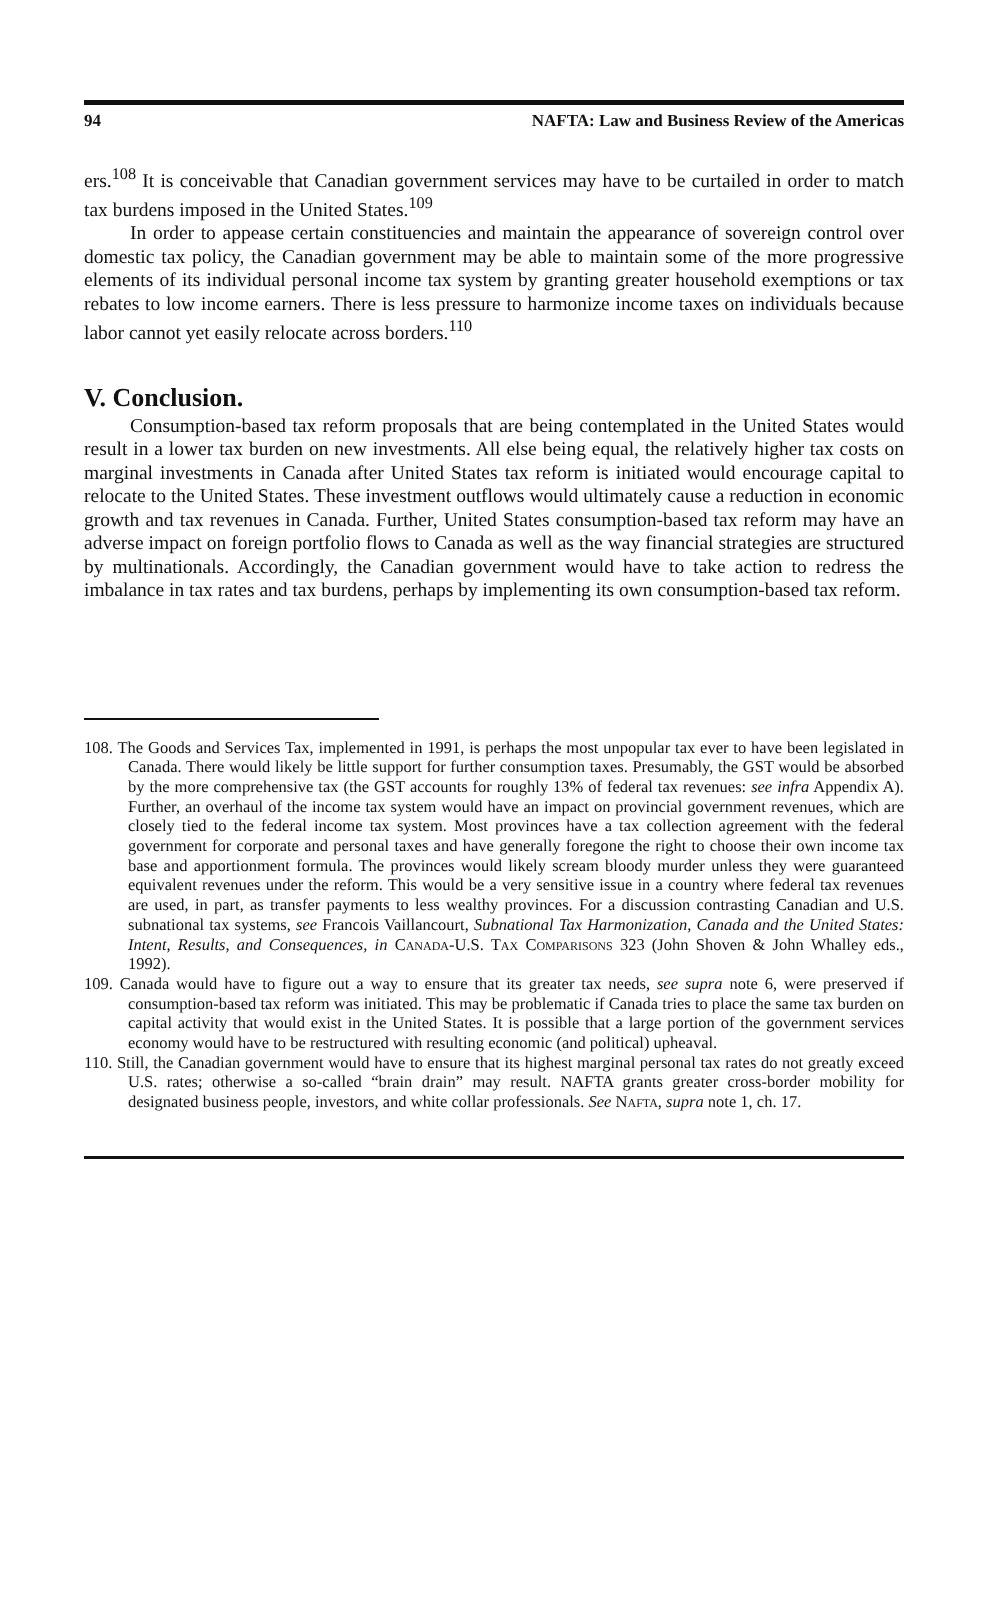94 NAFTA: Law and Business Review of the Americas
ers.<sup>108</sup> It is conceivable that Canadian government services may have to be curtailed in order to match tax burdens imposed in the United States.<sup>109</sup>
In order to appease certain constituencies and maintain the appearance of sovereign control over domestic tax policy, the Canadian government may be able to maintain some of the more progressive elements of its individual personal income tax system by granting greater household exemptions or tax rebates to low income earners. There is less pressure to harmonize income taxes on individuals because labor cannot yet easily relocate across borders.<sup>110</sup>
V. Conclusion.
Consumption-based tax reform proposals that are being contemplated in the United States would result in a lower tax burden on new investments. All else being equal, the relatively higher tax costs on marginal investments in Canada after United States tax reform is initiated would encourage capital to relocate to the United States. These investment outflows would ultimately cause a reduction in economic growth and tax revenues in Canada. Further, United States consumption-based tax reform may have an adverse impact on foreign portfolio flows to Canada as well as the way financial strategies are structured by multinationals. Accordingly, the Canadian government would have to take action to redress the imbalance in tax rates and tax burdens, perhaps by implementing its own consumption-based tax reform.
108. The Goods and Services Tax, implemented in 1991, is perhaps the most unpopular tax ever to have been legislated in Canada. There would likely be little support for further consumption taxes. Presumably, the GST would be absorbed by the more comprehensive tax (the GST accounts for roughly 13% of federal tax revenues: see infra Appendix A). Further, an overhaul of the income tax system would have an impact on provincial government revenues, which are closely tied to the federal income tax system. Most provinces have a tax collection agreement with the federal government for corporate and personal taxes and have generally foregone the right to choose their own income tax base and apportionment formula. The provinces would likely scream bloody murder unless they were guaranteed equivalent revenues under the reform. This would be a very sensitive issue in a country where federal tax revenues are used, in part, as transfer payments to less wealthy provinces. For a discussion contrasting Canadian and U.S. subnational tax systems, see Francois Vaillancourt, Subnational Tax Harmonization, Canada and the United States: Intent, Results, and Consequences, in Canada-U.S. Tax Comparisons 323 (John Shoven & John Whalley eds., 1992).
109. Canada would have to figure out a way to ensure that its greater tax needs, see supra note 6, were preserved if consumption-based tax reform was initiated. This may be problematic if Canada tries to place the same tax burden on capital activity that would exist in the United States. It is possible that a large portion of the government services economy would have to be restructured with resulting economic (and political) upheaval.
110. Still, the Canadian government would have to ensure that its highest marginal personal tax rates do not greatly exceed U.S. rates; otherwise a so-called “brain drain” may result. NAFTA grants greater cross-border mobility for designated business people, investors, and white collar professionals. See Nafta, supra note 1, ch. 17.